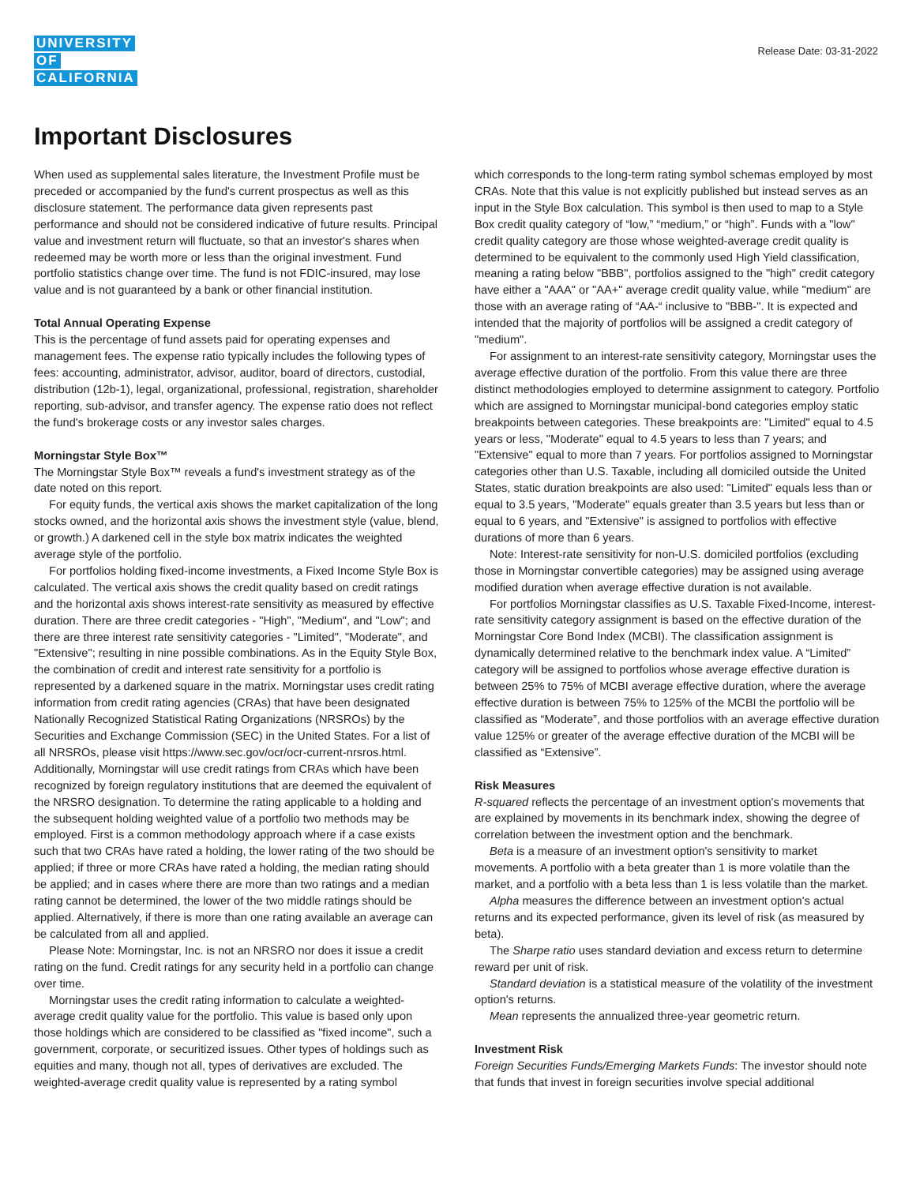UNIVERSITY
OF
CALIFORNIA
Release Date: 03-31-2022
Important Disclosures
When used as supplemental sales literature, the Investment Profile must be preceded or accompanied by the fund's current prospectus as well as this disclosure statement. The performance data given represents past performance and should not be considered indicative of future results. Principal value and investment return will fluctuate, so that an investor's shares when redeemed may be worth more or less than the original investment. Fund portfolio statistics change over time. The fund is not FDIC-insured, may lose value and is not guaranteed by a bank or other financial institution.
Total Annual Operating Expense
This is the percentage of fund assets paid for operating expenses and management fees. The expense ratio typically includes the following types of fees: accounting, administrator, advisor, auditor, board of directors, custodial, distribution (12b-1), legal, organizational, professional, registration, shareholder reporting, sub-advisor, and transfer agency. The expense ratio does not reflect the fund's brokerage costs or any investor sales charges.
Morningstar Style Box™
The Morningstar Style Box™ reveals a fund's investment strategy as of the date noted on this report.
For equity funds, the vertical axis shows the market capitalization of the long stocks owned, and the horizontal axis shows the investment style (value, blend, or growth.) A darkened cell in the style box matrix indicates the weighted average style of the portfolio.
For portfolios holding fixed-income investments, a Fixed Income Style Box is calculated. The vertical axis shows the credit quality based on credit ratings and the horizontal axis shows interest-rate sensitivity as measured by effective duration. There are three credit categories - "High", "Medium", and "Low"; and there are three interest rate sensitivity categories - "Limited", "Moderate", and "Extensive"; resulting in nine possible combinations. As in the Equity Style Box, the combination of credit and interest rate sensitivity for a portfolio is represented by a darkened square in the matrix. Morningstar uses credit rating information from credit rating agencies (CRAs) that have been designated Nationally Recognized Statistical Rating Organizations (NRSROs) by the Securities and Exchange Commission (SEC) in the United States. For a list of all NRSROs, please visit https://www.sec.gov/ocr/ocr-current-nrsros.html. Additionally, Morningstar will use credit ratings from CRAs which have been recognized by foreign regulatory institutions that are deemed the equivalent of the NRSRO designation. To determine the rating applicable to a holding and the subsequent holding weighted value of a portfolio two methods may be employed. First is a common methodology approach where if a case exists such that two CRAs have rated a holding, the lower rating of the two should be applied; if three or more CRAs have rated a holding, the median rating should be applied; and in cases where there are more than two ratings and a median rating cannot be determined, the lower of the two middle ratings should be applied. Alternatively, if there is more than one rating available an average can be calculated from all and applied.
Please Note: Morningstar, Inc. is not an NRSRO nor does it issue a credit rating on the fund. Credit ratings for any security held in a portfolio can change over time.
Morningstar uses the credit rating information to calculate a weighted-average credit quality value for the portfolio. This value is based only upon those holdings which are considered to be classified as "fixed income", such a government, corporate, or securitized issues. Other types of holdings such as equities and many, though not all, types of derivatives are excluded. The weighted-average credit quality value is represented by a rating symbol
which corresponds to the long-term rating symbol schemas employed by most CRAs. Note that this value is not explicitly published but instead serves as an input in the Style Box calculation. This symbol is then used to map to a Style Box credit quality category of “low,” “medium,” or “high”. Funds with a "low" credit quality category are those whose weighted-average credit quality is determined to be equivalent to the commonly used High Yield classification, meaning a rating below "BBB", portfolios assigned to the "high" credit category have either a "AAA" or "AA+" average credit quality value, while "medium" are those with an average rating of “AA-“ inclusive to "BBB-". It is expected and intended that the majority of portfolios will be assigned a credit category of "medium".
For assignment to an interest-rate sensitivity category, Morningstar uses the average effective duration of the portfolio. From this value there are three distinct methodologies employed to determine assignment to category. Portfolio which are assigned to Morningstar municipal-bond categories employ static breakpoints between categories. These breakpoints are: "Limited" equal to 4.5 years or less, "Moderate" equal to 4.5 years to less than 7 years; and "Extensive" equal to more than 7 years. For portfolios assigned to Morningstar categories other than U.S. Taxable, including all domiciled outside the United States, static duration breakpoints are also used: "Limited" equals less than or equal to 3.5 years, "Moderate" equals greater than 3.5 years but less than or equal to 6 years, and "Extensive" is assigned to portfolios with effective durations of more than 6 years.
Note: Interest-rate sensitivity for non-U.S. domiciled portfolios (excluding those in Morningstar convertible categories) may be assigned using average modified duration when average effective duration is not available.
For portfolios Morningstar classifies as U.S. Taxable Fixed-Income, interest-rate sensitivity category assignment is based on the effective duration of the Morningstar Core Bond Index (MCBI). The classification assignment is dynamically determined relative to the benchmark index value. A “Limited” category will be assigned to portfolios whose average effective duration is between 25% to 75% of MCBI average effective duration, where the average effective duration is between 75% to 125% of the MCBI the portfolio will be classified as “Moderate”, and those portfolios with an average effective duration value 125% or greater of the average effective duration of the MCBI will be classified as “Extensive”.
Risk Measures
R-squared reflects the percentage of an investment option's movements that are explained by movements in its benchmark index, showing the degree of correlation between the investment option and the benchmark.
Beta is a measure of an investment option's sensitivity to market movements. A portfolio with a beta greater than 1 is more volatile than the market, and a portfolio with a beta less than 1 is less volatile than the market.
Alpha measures the difference between an investment option's actual returns and its expected performance, given its level of risk (as measured by beta).
The Sharpe ratio uses standard deviation and excess return to determine reward per unit of risk.
Standard deviation is a statistical measure of the volatility of the investment option's returns.
Mean represents the annualized three-year geometric return.
Investment Risk
Foreign Securities Funds/Emerging Markets Funds: The investor should note that funds that invest in foreign securities involve special additional